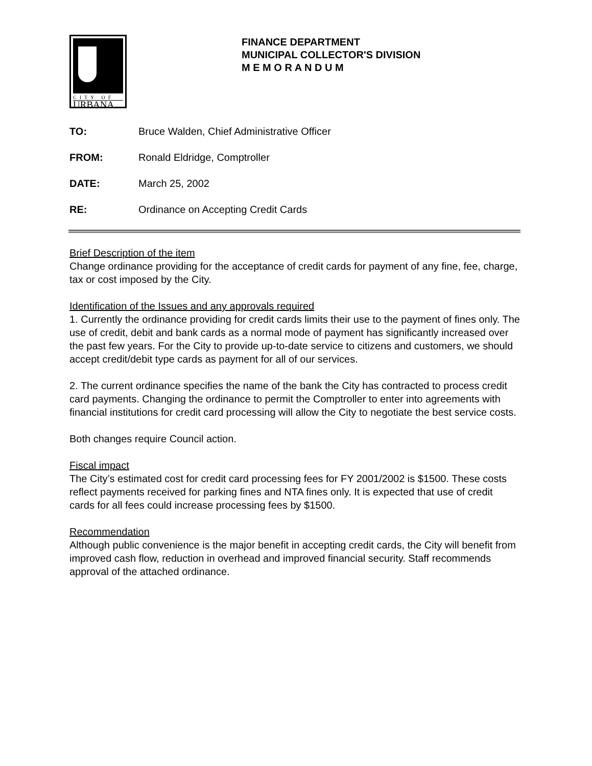CITY OF
URBANA
FINANCE DEPARTMENT
MUNICIPAL COLLECTOR'S DIVISION
M E M O R A N D U M
| TO: | Bruce Walden, Chief Administrative Officer |
| FROM: | Ronald Eldridge, Comptroller |
| DATE: | March 25, 2002 |
| RE: | Ordinance on Accepting Credit Cards |
Brief Description of the item
Change ordinance providing for the acceptance of credit cards for payment of any fine, fee, charge, tax or cost imposed by the City.
Identification of the Issues and any approvals required
1. Currently the ordinance providing for credit cards limits their use to the payment of fines only. The use of credit, debit and bank cards as a normal mode of payment has significantly increased over the past few years. For the City to provide up-to-date service to citizens and customers, we should accept credit/debit type cards as payment for all of our services.
2. The current ordinance specifies the name of the bank the City has contracted to process credit card payments. Changing the ordinance to permit the Comptroller to enter into agreements with financial institutions for credit card processing will allow the City to negotiate the best service costs.
Both changes require Council action.
Fiscal impact
The City’s estimated cost for credit card processing fees for FY 2001/2002 is $1500. These costs reflect payments received for parking fines and NTA fines only. It is expected that use of credit cards for all fees could increase processing fees by $1500.
Recommendation
Although public convenience is the major benefit in accepting credit cards, the City will benefit from improved cash flow, reduction in overhead and improved financial security. Staff recommends approval of the attached ordinance.